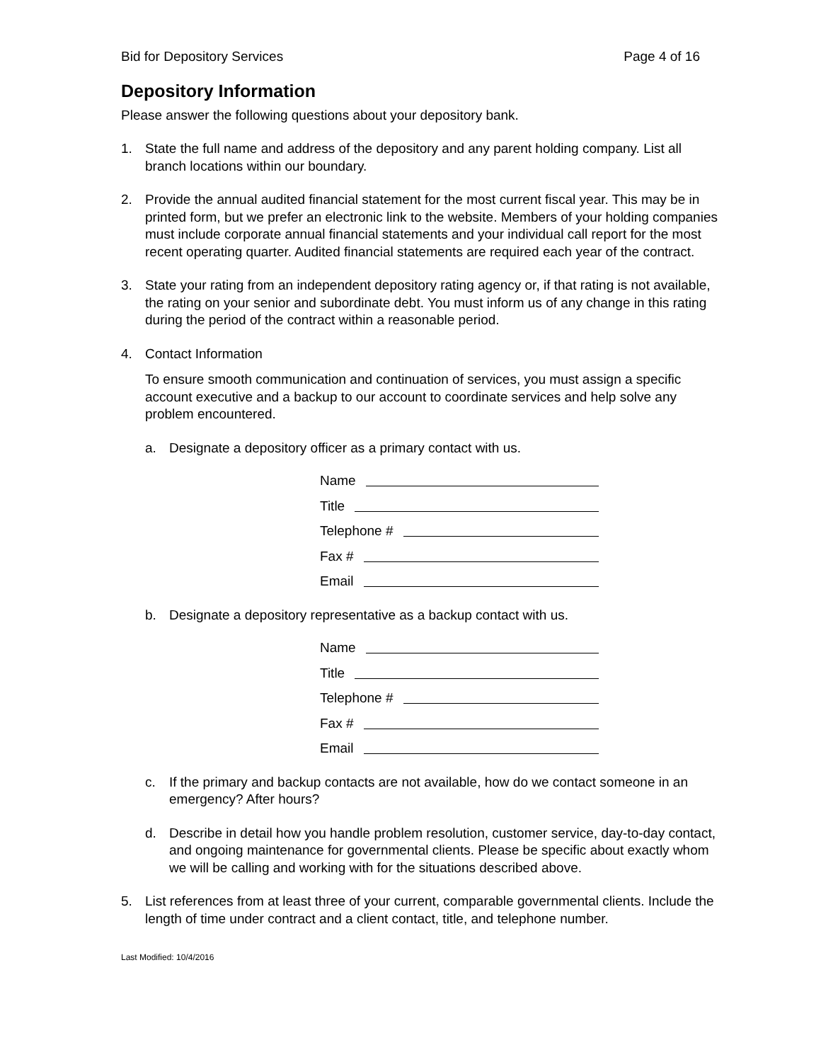Bid for Depository Services Page 4 of 16
Depository Information
Please answer the following questions about your depository bank.
1. State the full name and address of the depository and any parent holding company. List all branch locations within our boundary.
2. Provide the annual audited financial statement for the most current fiscal year. This may be in printed form, but we prefer an electronic link to the website. Members of your holding companies must include corporate annual financial statements and your individual call report for the most recent operating quarter. Audited financial statements are required each year of the contract.
3. State your rating from an independent depository rating agency or, if that rating is not available, the rating on your senior and subordinate debt. You must inform us of any change in this rating during the period of the contract within a reasonable period.
4. Contact Information
To ensure smooth communication and continuation of services, you must assign a specific account executive and a backup to our account to coordinate services and help solve any problem encountered.
a. Designate a depository officer as a primary contact with us.
Name
Title
Telephone #
Fax #
Email
b. Designate a depository representative as a backup contact with us.
Name
Title
Telephone #
Fax #
Email
c. If the primary and backup contacts are not available, how do we contact someone in an emergency? After hours?
d. Describe in detail how you handle problem resolution, customer service, day-to-day contact, and ongoing maintenance for governmental clients. Please be specific about exactly whom we will be calling and working with for the situations described above.
5. List references from at least three of your current, comparable governmental clients. Include the length of time under contract and a client contact, title, and telephone number.
Last Modified: 10/4/2016